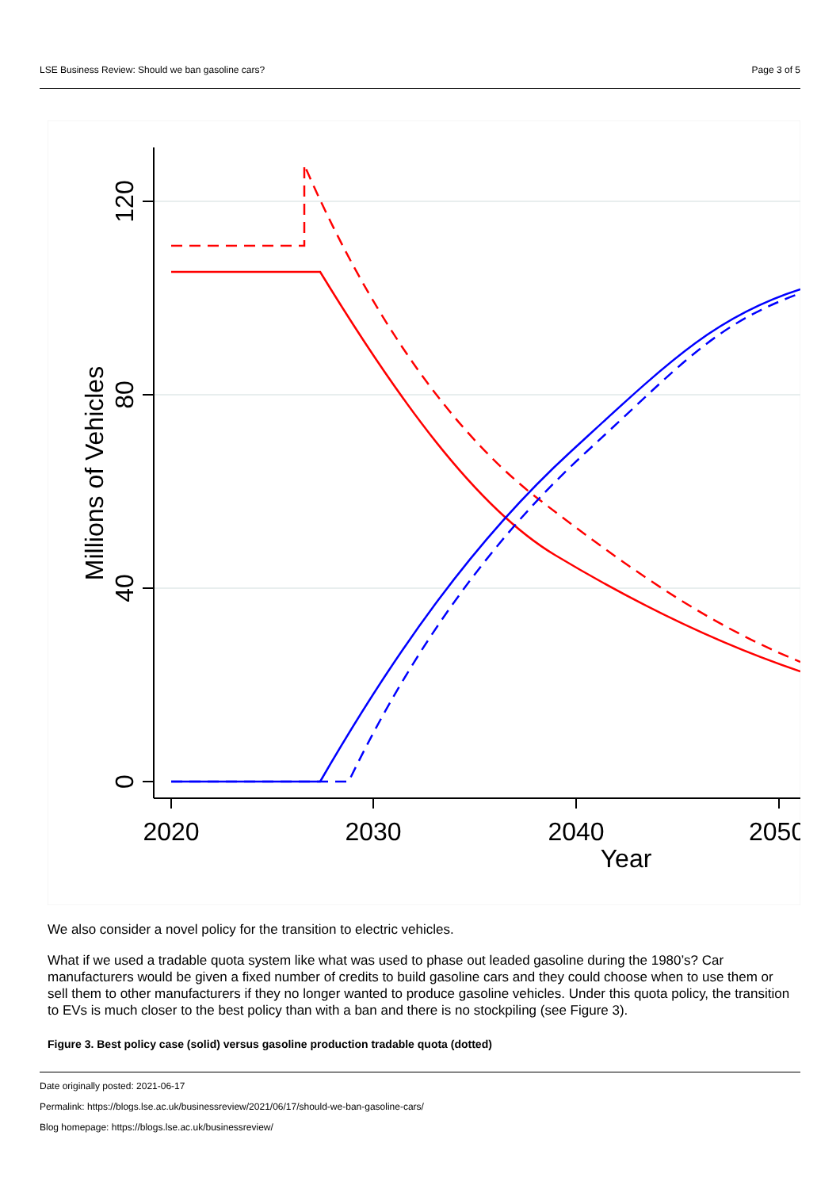LSE Business Review: Should we ban gasoline cars? Page 3 of 5
120
80
40
0
Millions of Vehicles
2020
2030
2040
2050
Year
We also consider a novel policy for the transition to electric vehicles.
What if we used a tradable quota system like what was used to phase out leaded gasoline during the 1980’s? Car manufacturers would be given a fixed number of credits to build gasoline cars and they could choose when to use them or sell them to other manufacturers if they no longer wanted to produce gasoline vehicles. Under this quota policy, the transition to EVs is much closer to the best policy than with a ban and there is no stockpiling (see Figure 3).
Figure 3. Best policy case (solid) versus gasoline production tradable quota (dotted)
Date originally posted: 2021-06-17
Permalink: https://blogs.lse.ac.uk/businessreview/2021/06/17/should-we-ban-gasoline-cars/
Blog homepage: https://blogs.lse.ac.uk/businessreview/